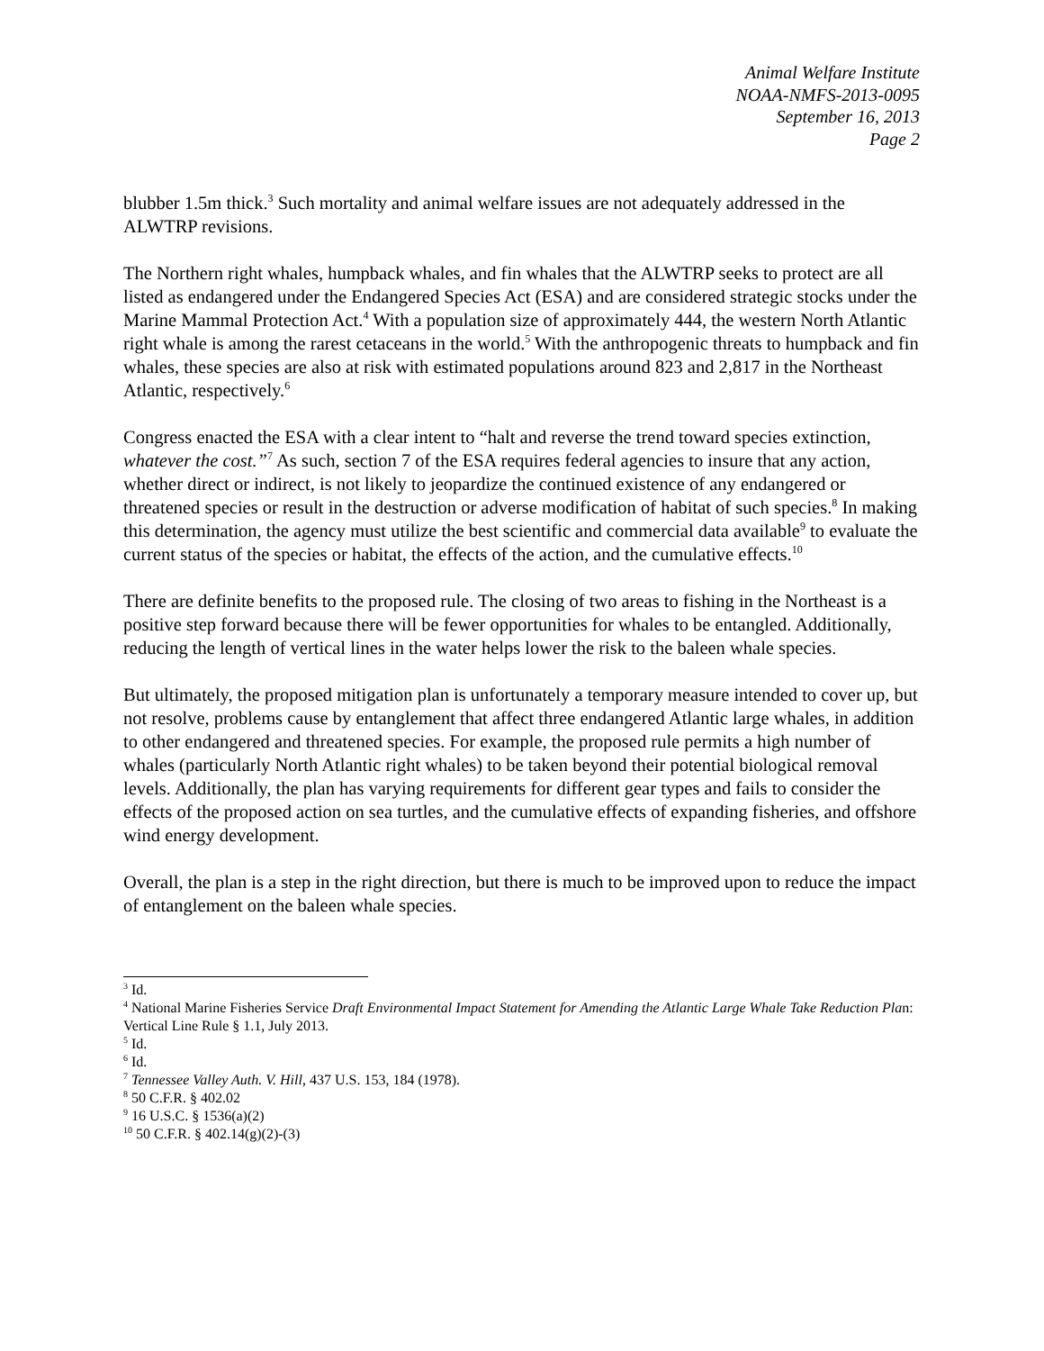Animal Welfare Institute
NOAA-NMFS-2013-0095
September 16, 2013
Page 2
blubber 1.5m thick.<sup>3</sup> Such mortality and animal welfare issues are not adequately addressed in the ALWTRP revisions.
The Northern right whales, humpback whales, and fin whales that the ALWTRP seeks to protect are all listed as endangered under the Endangered Species Act (ESA) and are considered strategic stocks under the Marine Mammal Protection Act.<sup>4</sup> With a population size of approximately 444, the western North Atlantic right whale is among the rarest cetaceans in the world.<sup>5</sup> With the anthropogenic threats to humpback and fin whales, these species are also at risk with estimated populations around 823 and 2,817 in the Northeast Atlantic, respectively.<sup>6</sup>
Congress enacted the ESA with a clear intent to “halt and reverse the trend toward species extinction, whatever the cost.”<sup>7</sup> As such, section 7 of the ESA requires federal agencies to insure that any action, whether direct or indirect, is not likely to jeopardize the continued existence of any endangered or threatened species or result in the destruction or adverse modification of habitat of such species.<sup>8</sup> In making this determination, the agency must utilize the best scientific and commercial data available<sup>9</sup> to evaluate the current status of the species or habitat, the effects of the action, and the cumulative effects.<sup>10</sup>
There are definite benefits to the proposed rule. The closing of two areas to fishing in the Northeast is a positive step forward because there will be fewer opportunities for whales to be entangled. Additionally, reducing the length of vertical lines in the water helps lower the risk to the baleen whale species.
But ultimately, the proposed mitigation plan is unfortunately a temporary measure intended to cover up, but not resolve, problems cause by entanglement that affect three endangered Atlantic large whales, in addition to other endangered and threatened species. For example, the proposed rule permits a high number of whales (particularly North Atlantic right whales) to be taken beyond their potential biological removal levels. Additionally, the plan has varying requirements for different gear types and fails to consider the effects of the proposed action on sea turtles, and the cumulative effects of expanding fisheries, and offshore wind energy development.
Overall, the plan is a step in the right direction, but there is much to be improved upon to reduce the impact of entanglement on the baleen whale species.
<sup>3</sup> Id.
<sup>4</sup> National Marine Fisheries Service Draft Environmental Impact Statement for Amending the Atlantic Large Whale Take Reduction Plan: Vertical Line Rule § 1.1, July 2013.
<sup>5</sup> Id.
<sup>6</sup> Id.
<sup>7</sup> Tennessee Valley Auth. V. Hill, 437 U.S. 153, 184 (1978).
<sup>8</sup> 50 C.F.R. § 402.02
<sup>9</sup> 16 U.S.C. § 1536(a)(2)
<sup>10</sup> 50 C.F.R. § 402.14(g)(2)-(3)